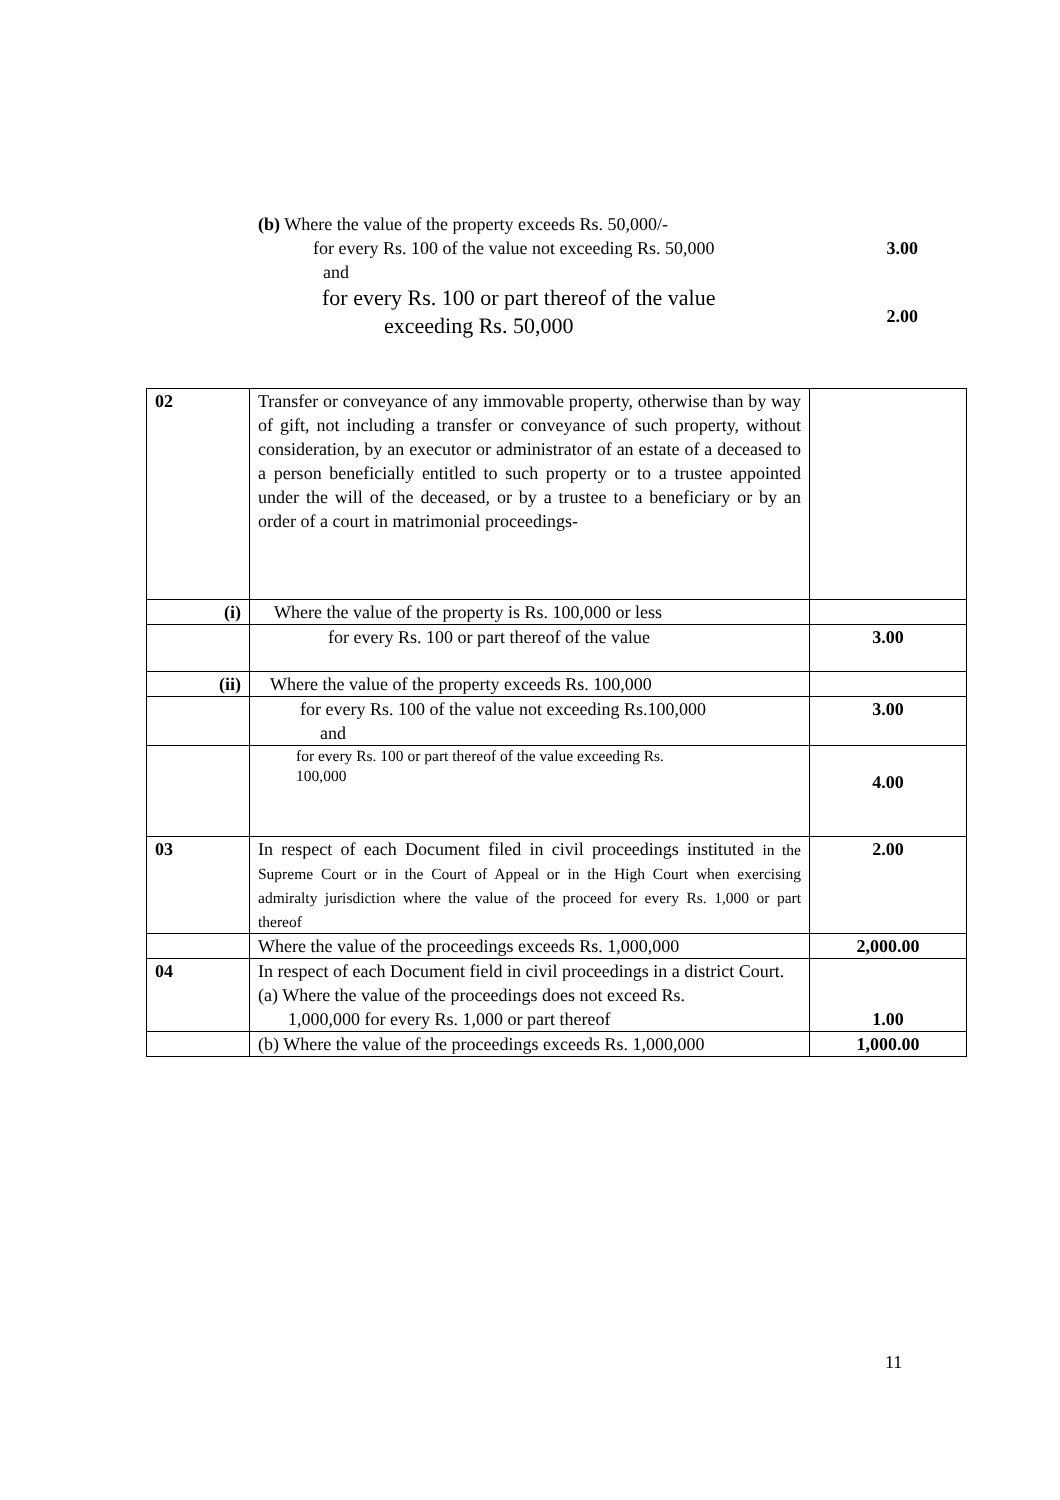(b) Where the value of the property exceeds Rs. 50,000/-
for every Rs. 100 of the value not exceeding Rs. 50,000 3.00
and
for every Rs. 100 or part thereof of the value
exceeding Rs. 50,000 2.00
| 02 | Transfer or conveyance of any immovable property, otherwise than by way of gift, not including a transfer or conveyance of such property, without consideration, by an executor or administrator of an estate of a deceased to a person beneficially entitled to such property or to a trustee appointed under the will of the deceased, or by a trustee to a beneficiary or by an order of a court in matrimonial proceedings- | |
| (i) | Where the value of the property is Rs. 100,000 or less | |
| | for every Rs. 100 or part thereof of the value | 3.00 |
| (ii) | Where the value of the property exceeds Rs. 100,000 | |
| | for every Rs. 100 of the value not exceeding Rs.100,000 and | 3.00 |
| | for every Rs. 100 or part thereof of the value exceeding Rs. 100,000 | 4.00 |
| 03 | In respect of each Document filed in civil proceedings instituted in the Supreme Court or in the Court of Appeal or in the High Court when exercising admiralty jurisdiction where the value of the proceed for every Rs. 1,000 or part thereof | 2.00 |
| | Where the value of the proceedings exceeds Rs. 1,000,000 | 2,000.00 |
| 04 | In respect of each Document field in civil proceedings in a district Court. (a) Where the value of the proceedings does not exceed Rs. 1,000,000 for every Rs. 1,000 or part thereof | 1.00 |
| | (b) Where the value of the proceedings exceeds Rs. 1,000,000 | 1,000.00 |
11